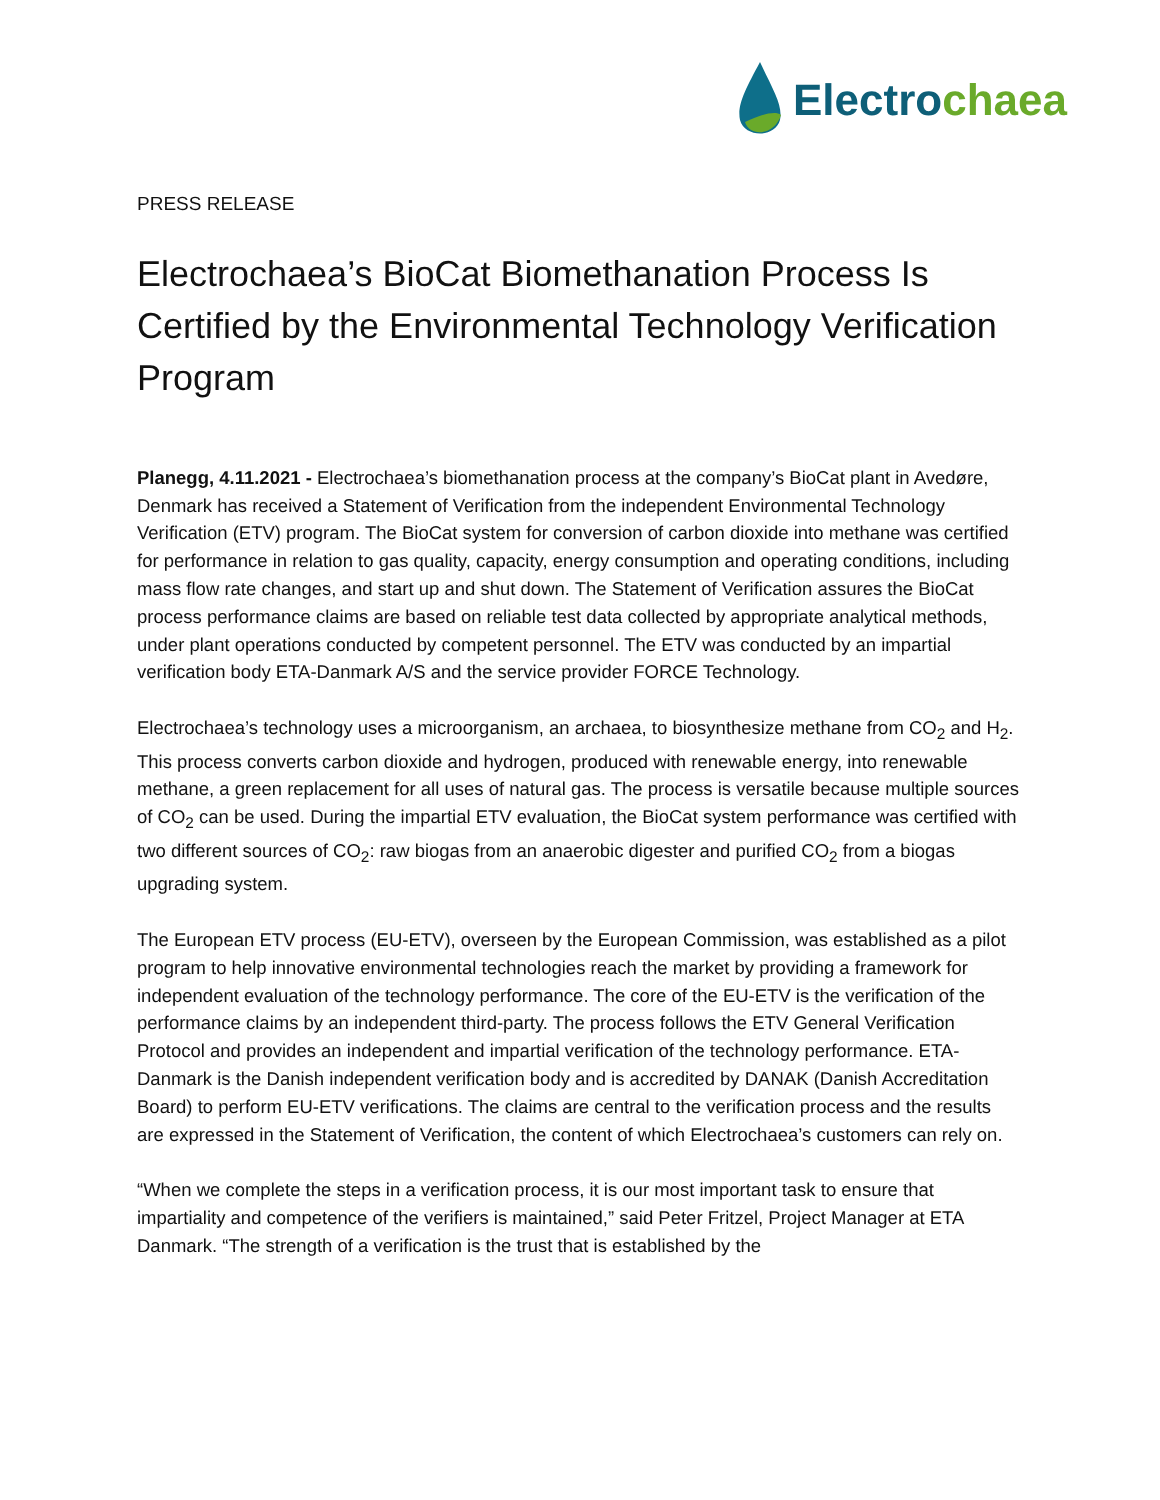Electro chaea
PRESS RELEASE
Electrochaea’s BioCat Biomethanation Process Is Certified by the Environmental Technology Verification Program
Planegg, 4.11.2021 - Electrochaea’s biomethanation process at the company’s BioCat plant in Avedøre, Denmark has received a Statement of Verification from the independent Environmental Technology Verification (ETV) program. The BioCat system for conversion of carbon dioxide into methane was certified for performance in relation to gas quality, capacity, energy consumption and operating conditions, including mass flow rate changes, and start up and shut down. The Statement of Verification assures the BioCat process performance claims are based on reliable test data collected by appropriate analytical methods, under plant operations conducted by competent personnel. The ETV was conducted by an impartial verification body ETA-Danmark A/S and the service provider FORCE Technology.
Electrochaea’s technology uses a microorganism, an archaea, to biosynthesize methane from CO<sub>2</sub> and H<sub>2</sub>. This process converts carbon dioxide and hydrogen, produced with renewable energy, into renewable methane, a green replacement for all uses of natural gas. The process is versatile because multiple sources of CO<sub>2</sub> can be used. During the impartial ETV evaluation, the BioCat system performance was certified with two different sources of CO<sub>2</sub>: raw biogas from an anaerobic digester and purified CO<sub>2</sub> from a biogas upgrading system.
The European ETV process (EU-ETV), overseen by the European Commission, was established as a pilot program to help innovative environmental technologies reach the market by providing a framework for independent evaluation of the technology performance. The core of the EU-ETV is the verification of the performance claims by an independent third-party. The process follows the ETV General Verification Protocol and provides an independent and impartial verification of the technology performance. ETA-Danmark is the Danish independent verification body and is accredited by DANAK (Danish Accreditation Board) to perform EU-ETV verifications. The claims are central to the verification process and the results are expressed in the Statement of Verification, the content of which Electrochaea’s customers can rely on.
“When we complete the steps in a verification process, it is our most important task to ensure that impartiality and competence of the verifiers is maintained,” said Peter Fritzel, Project Manager at ETA Danmark. “The strength of a verification is the trust that is established by the